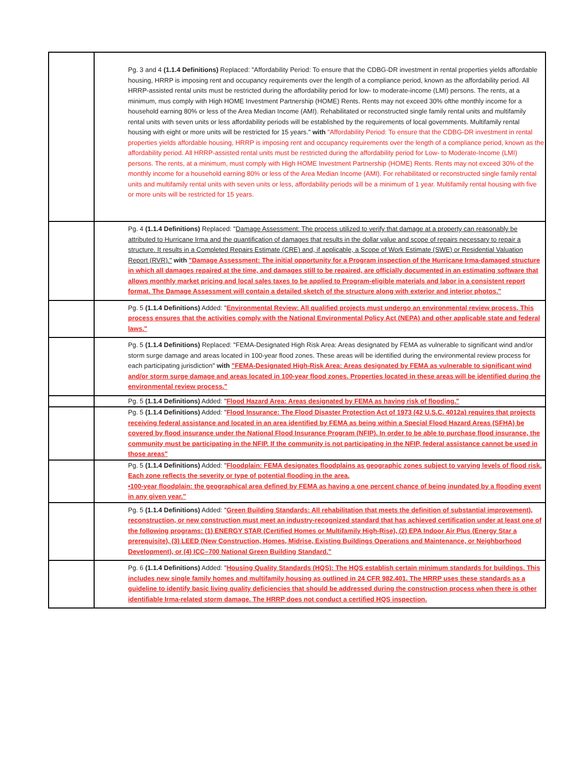| | Pg. 3 and 4 (1.1.4 Definitions) Replaced: "Affordability Period: To ensure that the CDBG-DR investment in rental properties yields affordable housing, HRRP is imposing rent and occupancy requirements over the length of a compliance period, known as the affordability period. All HRRP-assisted rental units must be restricted during the affordability period for low- to moderate-income (LMI) persons. The rents, at a minimum, mus comply with High HOME Investment Partnership (HOME) Rents. Rents may not exceed 30% ofthe monthly income for a household earning 80% or less of the Area Median Income (AMI). Rehabilitated or reconstructed single family rental units and multifamily rental units with seven units or less affordability periods will be established by the requirements of local governments. Multifamily rental housing with eight or more units will be restricted for 15 years." with "Affordability Period: To ensure that the CDBG-DR investment in rental properties yields affordable housing, HRRP is imposing rent and occupancy requirements over the length of a compliance period, known as the affordability period. All HRRP-assisted rental units must be restricted during the affordability period for Low- to Moderate-Income (LMI) persons. The rents, at a minimum, must comply with High HOME Investment Partnership (HOME) Rents. Rents may not exceed 30% of the monthly income for a household earning 80% or less of the Area Median Income (AMI). For rehabilitated or reconstructed single family rental units and multifamily rental units with seven units or less, affordability periods will be a minimum of 1 year. Multifamily rental housing with five or more units will be restricted for 15 years. |
| | Pg. 4 (1.1.4 Definitions) Replaced: " Damage Assessment: The process utilized to verify that damage at a property can reasonably be attributed to Hurricane Irma and the quantification of damages that results in the dollar value and scope of repairs necessary to repair a structure. It results in a Completed Repairs Estimate (CRE) and, if applicable, a Scope of Work Estimate (SWE) or Residential Valuation Report (RVR)." with "Damage Assessment: The initial opportunity for a Program inspection of the Hurricane Irma-damaged structure in which all damages repaired at the time, and damages still to be repaired, are officially documented in an estimating software that allows monthly market pricing and local sales taxes to be applied to Program-eligible materials and labor in a consistent report format. The Damage Assessment will contain a detailed sketch of the structure along with exterior and interior photos." |
| | Pg. 5 (1.1.4 Definitions) Added: " Environmental Review: All qualified projects must undergo an environmental review process. This process ensures that the activities comply with the National Environmental Policy Act (NEPA) and other applicable state and federal laws." |
| | Pg. 5 (1.1.4 Definitions) Replaced: "FEMA-Designated High Risk Area: Areas designated by FEMA as vulnerable to significant wind and/or storm surge damage and areas located in 100-year flood zones. These areas will be identified during the environmental review process for each participating jurisdiction" with "FEMA-Designated High-Risk Area: Areas designated by FEMA as vulnerable to significant wind and/or storm surge damage and areas located in 100-year flood zones. Properties located in these areas will be identified during the environmental review process." |
| | Pg. 5 (1.1.4 Definitions) Added: " Flood Hazard Area: Areas designated by FEMA as having risk of flooding." |
| | Pg. 5 (1.1.4 Definitions) Added: " Flood Insurance: The Flood Disaster Protection Act of 1973 (42 U.S.C. 4012a) requires that projects receiving federal assistance and located in an area identified by FEMA as being within a Special Flood Hazard Areas (SFHA) be covered by flood insurance under the National Flood Insurance Program (NFIP). In order to be able to purchase flood insurance, the community must be participating in the NFIP. If the community is not participating in the NFIP, federal assistance cannot be used in those areas" |
| | Pg. 5 (1.1.4 Definitions) Added: " Floodplain: FEMA designates floodplains as geographic zones subject to varying levels of flood risk. Each zone reflects the severity or type of potential flooding in the area. •100-year floodplain: the geographical area defined by FEMA as having a one percent chance of being inundated by a flooding event in any given year." |
| | Pg. 5 (1.1.4 Definitions) Added: " Green Building Standards: All rehabilitation that meets the definition of substantial improvement), reconstruction, or new construction must meet an industry-recognized standard that has achieved certification under at least one of the following programs: (1) ENERGY STAR (Certified Homes or Multifamily High-Rise), (2) EPA Indoor Air Plus (Energy Star a prerequisite), (3) LEED (New Construction, Homes, Midrise, Existing Buildings Operations and Maintenance, or Neighborhood Development), or (4) ICC–700 National Green Building Standard." |
| | Pg. 6 (1.1.4 Definitions) Added: " Housing Quality Standards (HQS): The HQS establish certain minimum standards for buildings. This includes new single family homes and multifamily housing as outlined in 24 CFR 982.401. The HRRP uses these standards as a guideline to identify basic living quality deficiencies that should be addressed during the construction process when there is other identifiable Irma-related storm damage. The HRRP does not conduct a certified HQS inspection. |